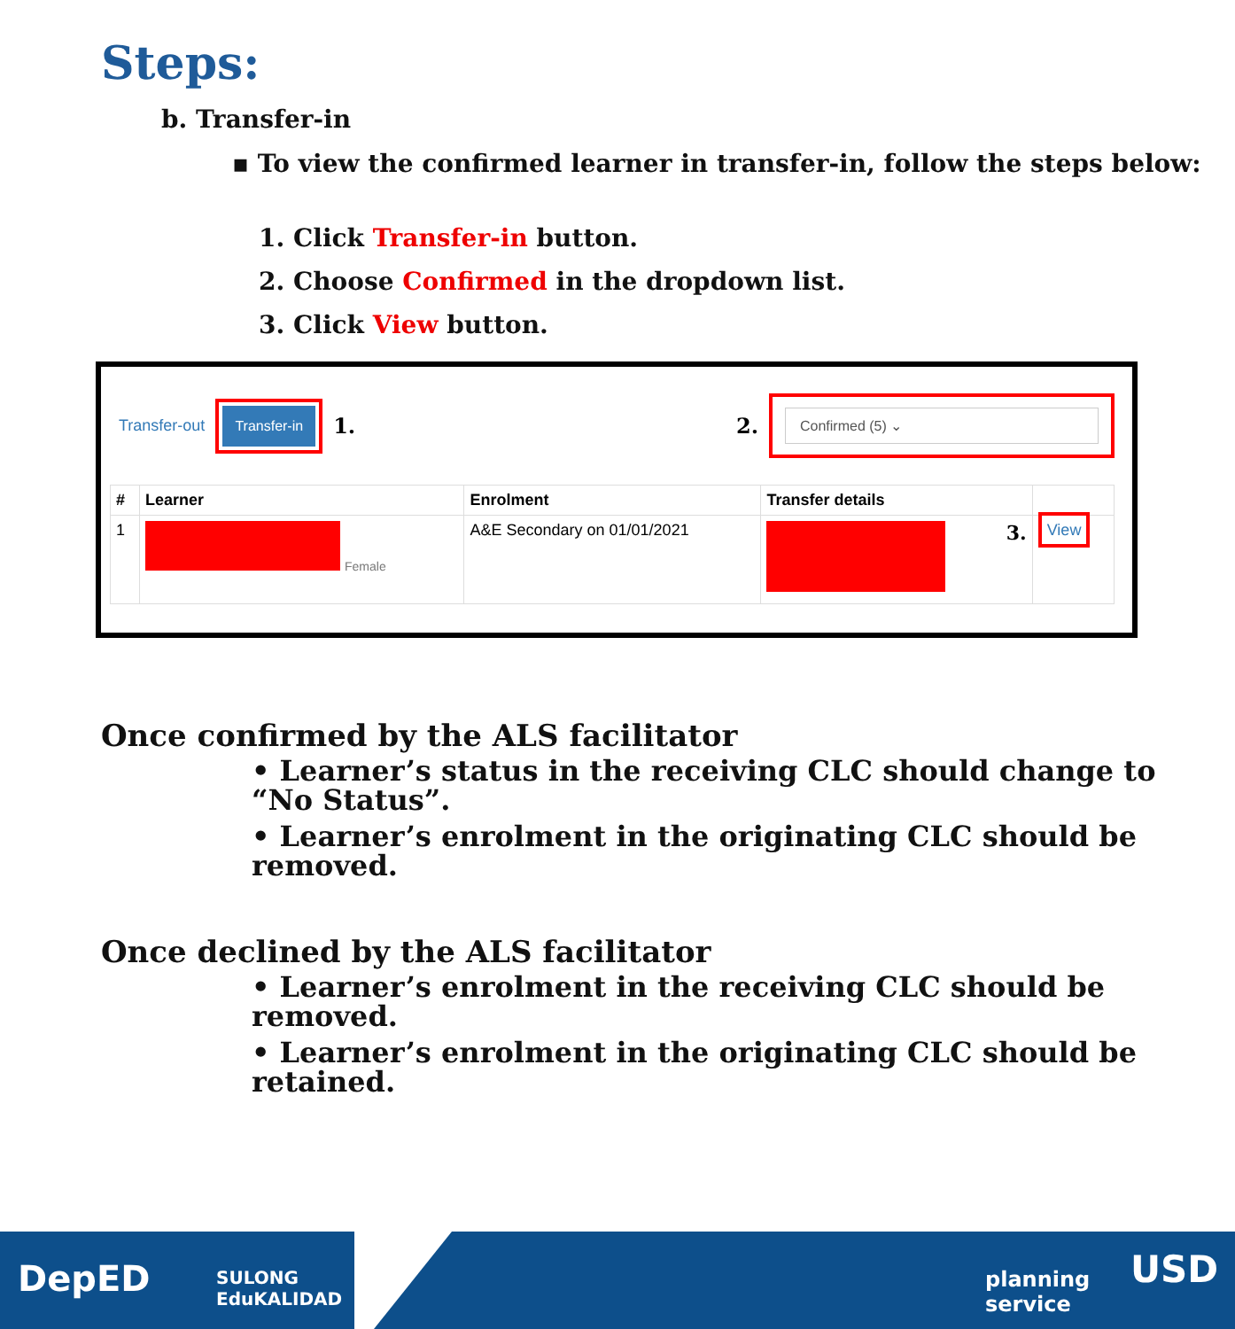Steps:
b. Transfer-in
▪ To view the confirmed learner in transfer-in, follow the steps below:
1. Click Transfer-in button.
2. Choose Confirmed in the dropdown list.
3. Click View button.
Transfer-out Transfer-in 1. 2. Confirmed (5) ⌄
| # | Learner | Enrolment | Transfer details | |
| --- | --- | --- | --- | --- |
| 1 | Female | A&E Secondary on 01/01/2021 | 3. | View |
Once confirmed by the ALS facilitator
• Learner’s status in the receiving CLC should change to “No Status”.
• Learner’s enrolment in the originating CLC should be removed.
Once declined by the ALS facilitator
• Learner’s enrolment in the receiving CLC should be removed.
• Learner’s enrolment in the originating CLC should be retained.
DepED
SULONG
EduKALIDAD
planning
service
USD